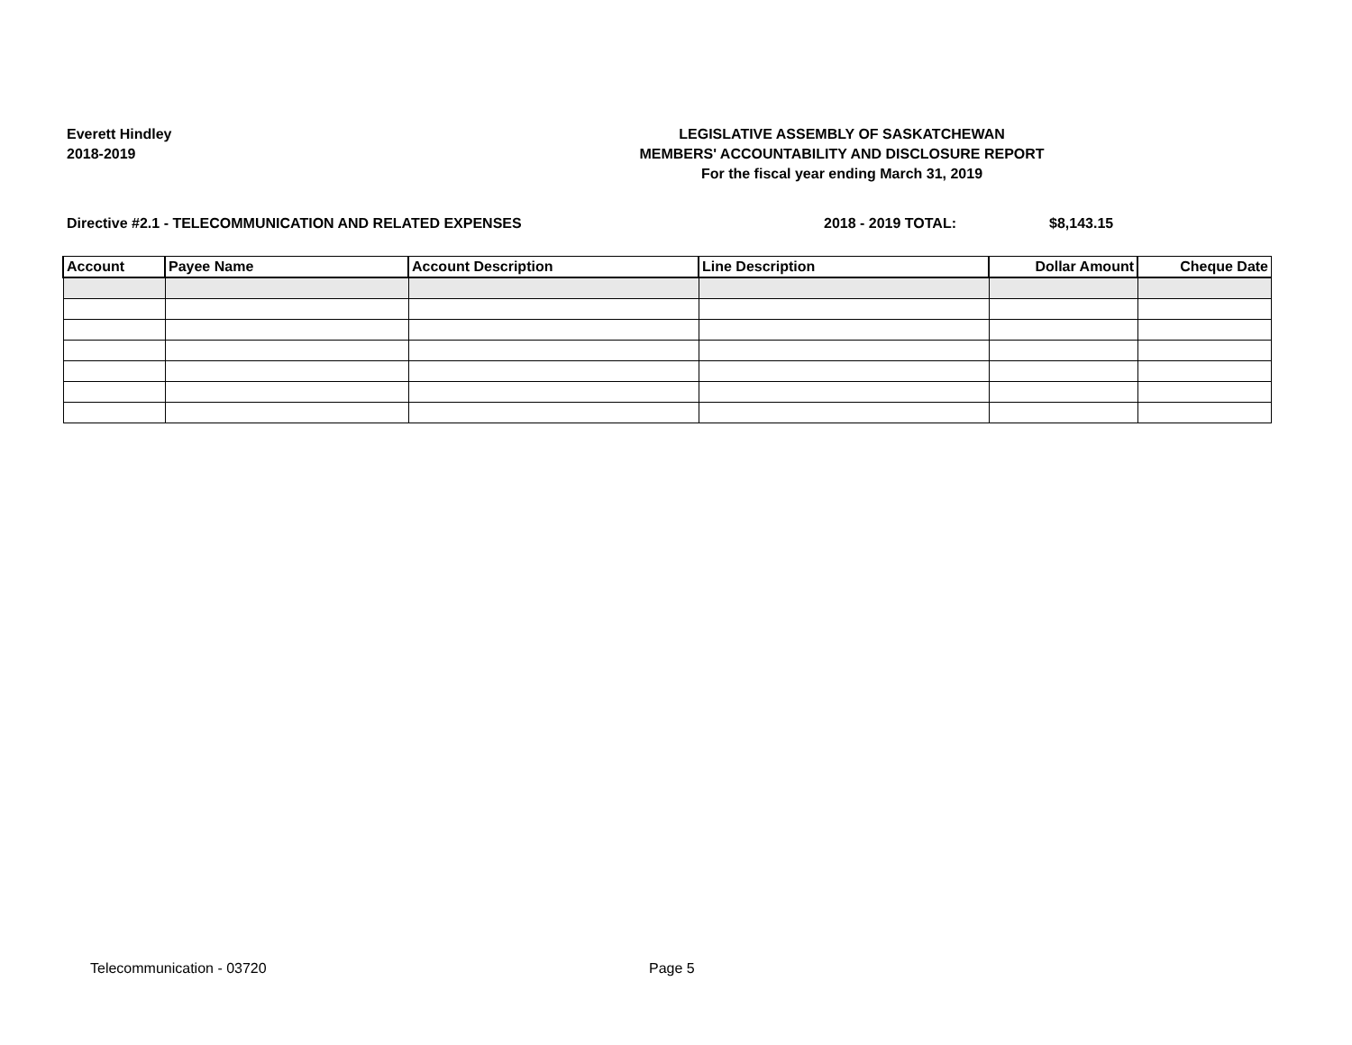Everett Hindley
2018-2019
LEGISLATIVE ASSEMBLY OF SASKATCHEWAN
MEMBERS' ACCOUNTABILITY AND DISCLOSURE REPORT
For the fiscal year ending March 31, 2019
Directive #2.1 - TELECOMMUNICATION AND RELATED EXPENSES 2018 - 2019 TOTAL: $8,143.15
| Account | Payee Name | Account Description | Line Description | Dollar Amount | Cheque Date |
| --- | --- | --- | --- | --- | --- |
Telecommunication - 03720 Page 5